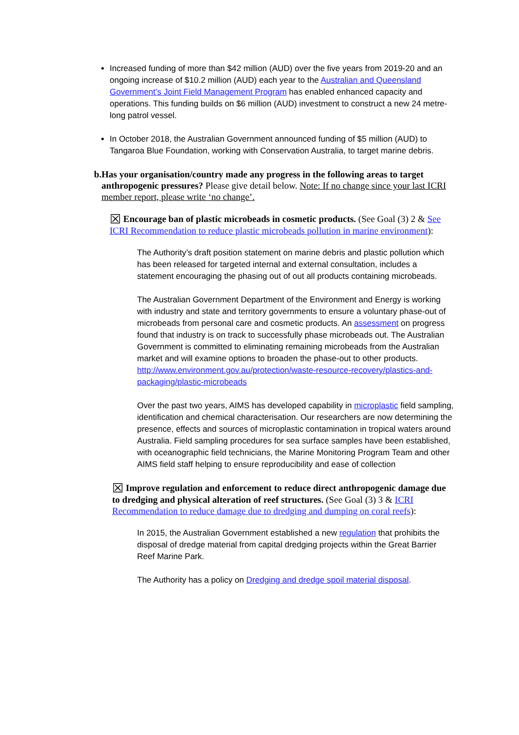Increased funding of more than $42 million (AUD) over the five years from 2019-20 and an ongoing increase of $10.2 million (AUD) each year to the Australian and Queensland Government’s Joint Field Management Program has enabled enhanced capacity and operations. This funding builds on $6 million (AUD) investment to construct a new 24 metre-long patrol vessel.
In October 2018, the Australian Government announced funding of $5 million (AUD) to Tangaroa Blue Foundation, working with Conservation Australia, to target marine debris.
b. Has your organisation/country made any progress in the following areas to target anthropogenic pressures? Please give detail below. Note: If no change since your last ICRI member report, please write ‘no change’.
☒ Encourage ban of plastic microbeads in cosmetic products. (See Goal (3) 2 & See ICRI Recommendation to reduce plastic microbeads pollution in marine environment):
The Authority’s draft position statement on marine debris and plastic pollution which has been released for targeted internal and external consultation, includes a statement encouraging the phasing out of out all products containing microbeads.
The Australian Government Department of the Environment and Energy is working with industry and state and territory governments to ensure a voluntary phase-out of microbeads from personal care and cosmetic products. An assessment on progress found that industry is on track to successfully phase microbeads out. The Australian Government is committed to eliminating remaining microbeads from the Australian market and will examine options to broaden the phase-out to other products. http://www.environment.gov.au/protection/waste-resource-recovery/plastics-and-packaging/plastic-microbeads
Over the past two years, AIMS has developed capability in microplastic field sampling, identification and chemical characterisation. Our researchers are now determining the presence, effects and sources of microplastic contamination in tropical waters around Australia. Field sampling procedures for sea surface samples have been established, with oceanographic field technicians, the Marine Monitoring Program Team and other AIMS field staff helping to ensure reproducibility and ease of collection
☒ Improve regulation and enforcement to reduce direct anthropogenic damage due to dredging and physical alteration of reef structures. (See Goal (3) 3 & ICRI Recommendation to reduce damage due to dredging and dumping on coral reefs):
In 2015, the Australian Government established a new regulation that prohibits the disposal of dredge material from capital dredging projects within the Great Barrier Reef Marine Park.
The Authority has a policy on Dredging and dredge spoil material disposal.